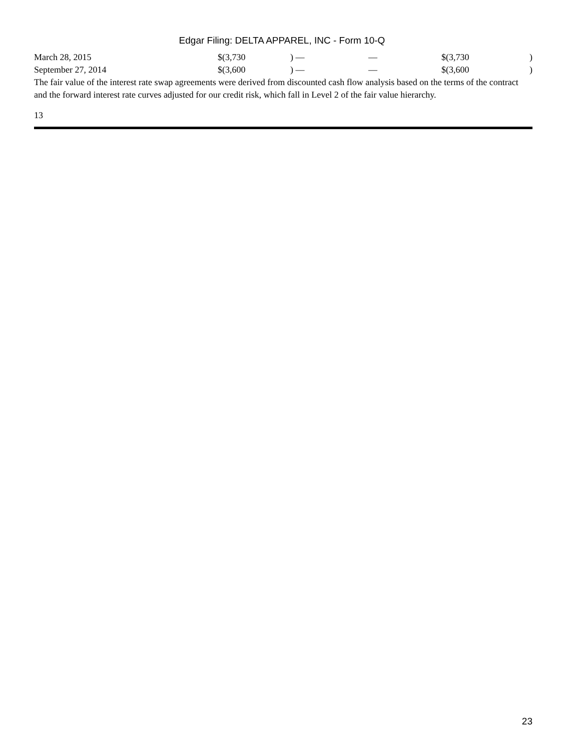Edgar Filing: DELTA APPAREL, INC - Form 10-Q
| March 28, 2015 | $(3,730 | ) — | — | $(3,730 | ) |
| September 27, 2014 | $(3,600 | ) — | — | $(3,600 | ) |
The fair value of the interest rate swap agreements were derived from discounted cash flow analysis based on the terms of the contract and the forward interest rate curves adjusted for our credit risk, which fall in Level 2 of the fair value hierarchy.
13
23